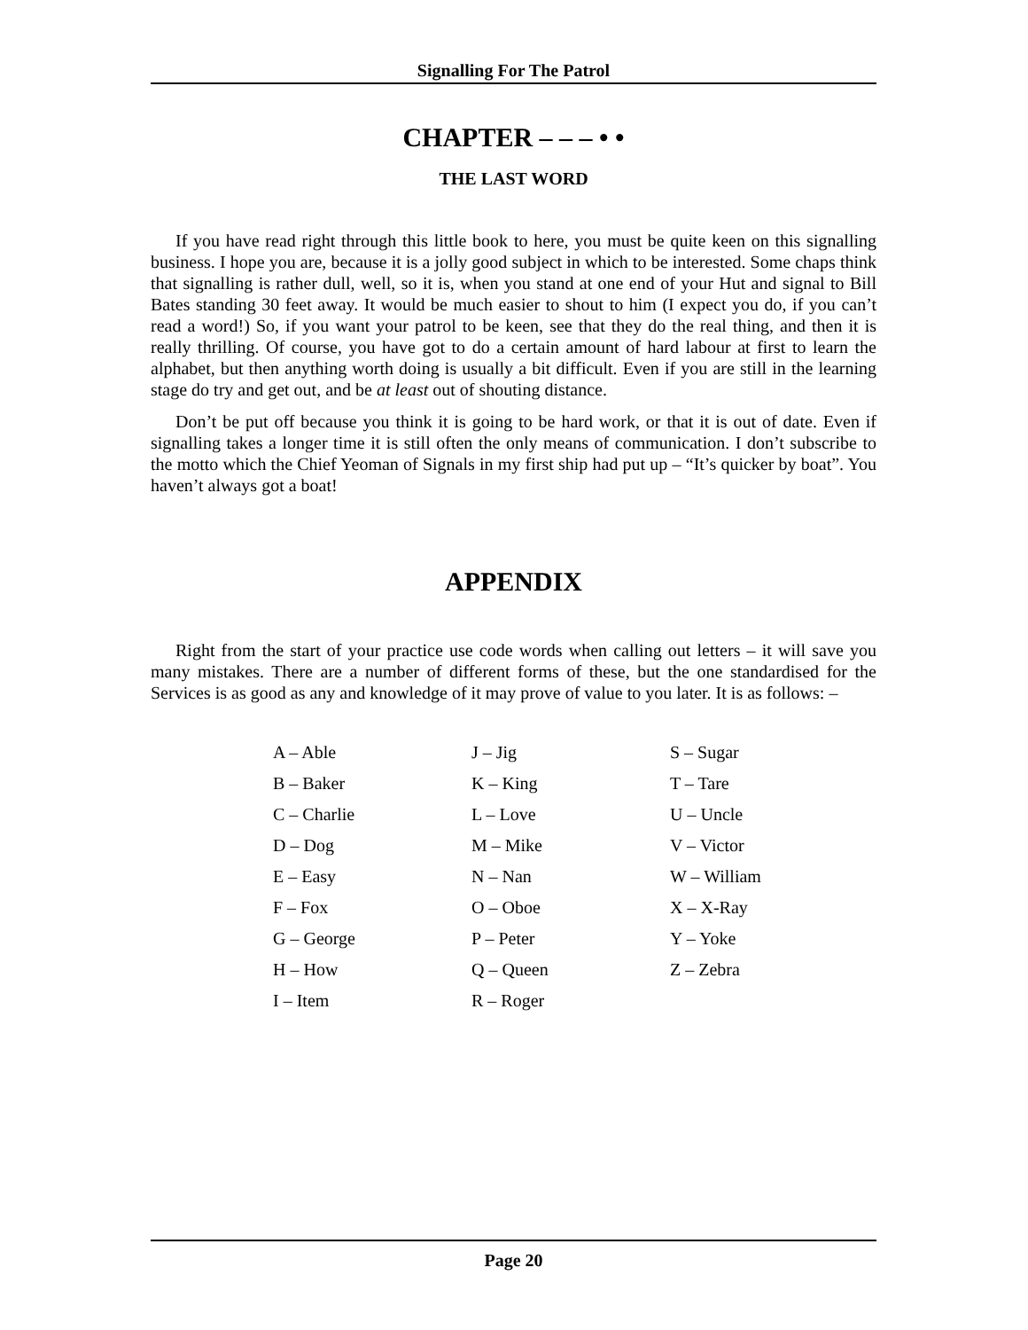Signalling For The Patrol
CHAPTER – – – • •
THE LAST WORD
If you have read right through this little book to here, you must be quite keen on this signalling business. I hope you are, because it is a jolly good subject in which to be interested. Some chaps think that signalling is rather dull, well, so it is, when you stand at one end of your Hut and signal to Bill Bates standing 30 feet away. It would be much easier to shout to him (I expect you do, if you can’t read a word!) So, if you want your patrol to be keen, see that they do the real thing, and then it is really thrilling. Of course, you have got to do a certain amount of hard labour at first to learn the alphabet, but then anything worth doing is usually a bit difficult. Even if you are still in the learning stage do try and get out, and be at least out of shouting distance.
Don’t be put off because you think it is going to be hard work, or that it is out of date. Even if signalling takes a longer time it is still often the only means of communication. I don’t subscribe to the motto which the Chief Yeoman of Signals in my first ship had put up – “It’s quicker by boat”. You haven’t always got a boat!
APPENDIX
Right from the start of your practice use code words when calling out letters – it will save you many mistakes. There are a number of different forms of these, but the one standardised for the Services is as good as any and knowledge of it may prove of value to you later. It is as follows: –
| A – Able | J – Jig | S – Sugar |
| B – Baker | K – King | T – Tare |
| C – Charlie | L – Love | U – Uncle |
| D – Dog | M – Mike | V – Victor |
| E – Easy | N – Nan | W – William |
| F – Fox | O – Oboe | X – X-Ray |
| G – George | P – Peter | Y – Yoke |
| H – How | Q – Queen | Z – Zebra |
| I – Item | R – Roger | |
Page 20